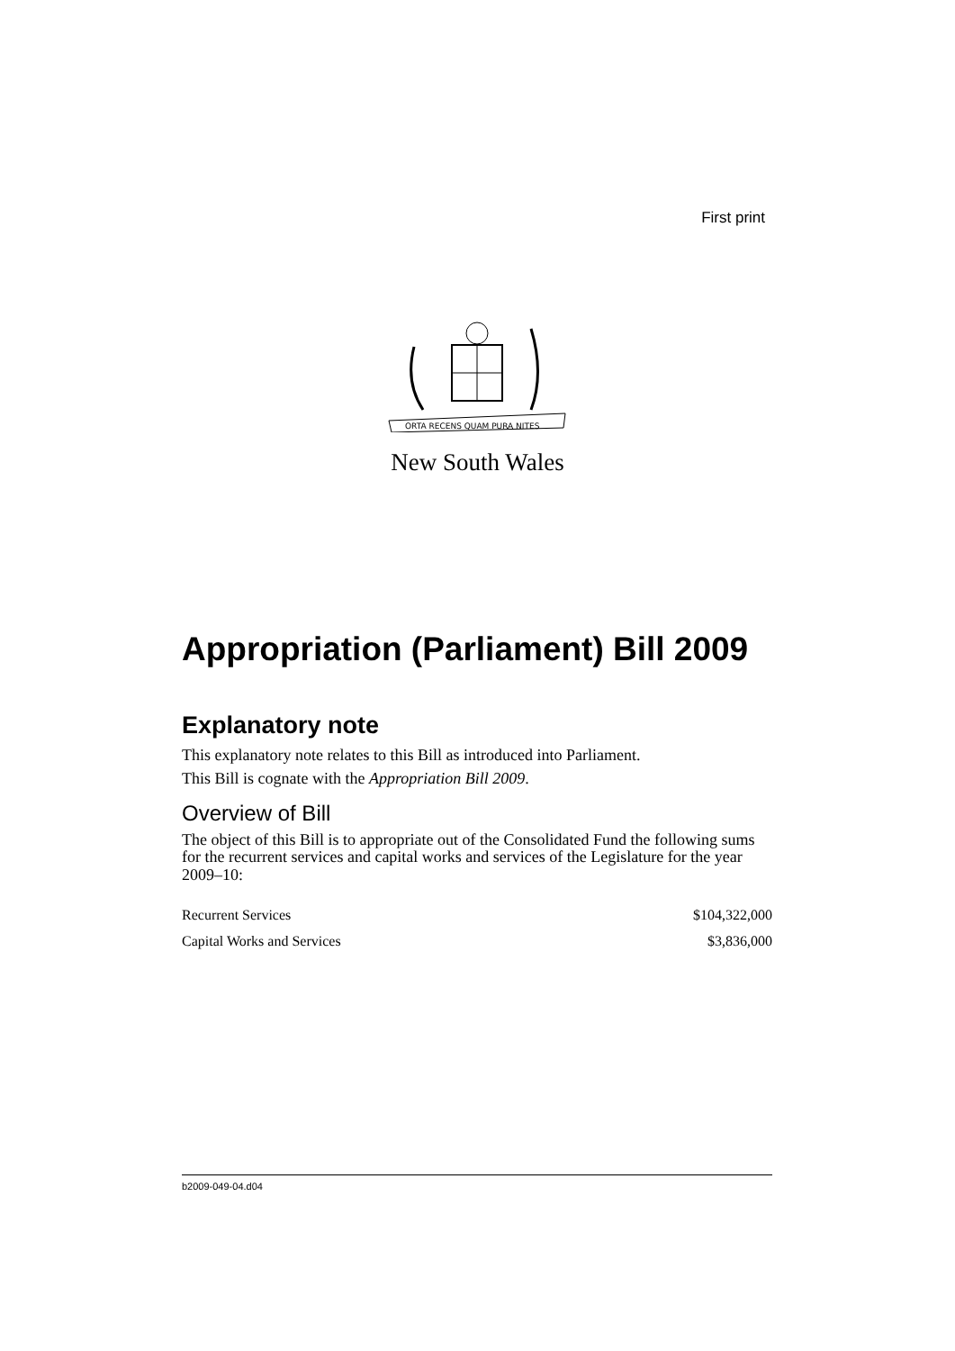First print
ORTA RECENS QUAM PURA NITES
New South Wales
Appropriation (Parliament) Bill 2009
Explanatory note
This explanatory note relates to this Bill as introduced into Parliament.
This Bill is cognate with the Appropriation Bill 2009.
Overview of Bill
The object of this Bill is to appropriate out of the Consolidated Fund the following sums for the recurrent services and capital works and services of the Legislature for the year 2009–10:
| Recurrent Services | $104,322,000 |
| Capital Works and Services | $3,836,000 |
b2009-049-04.d04